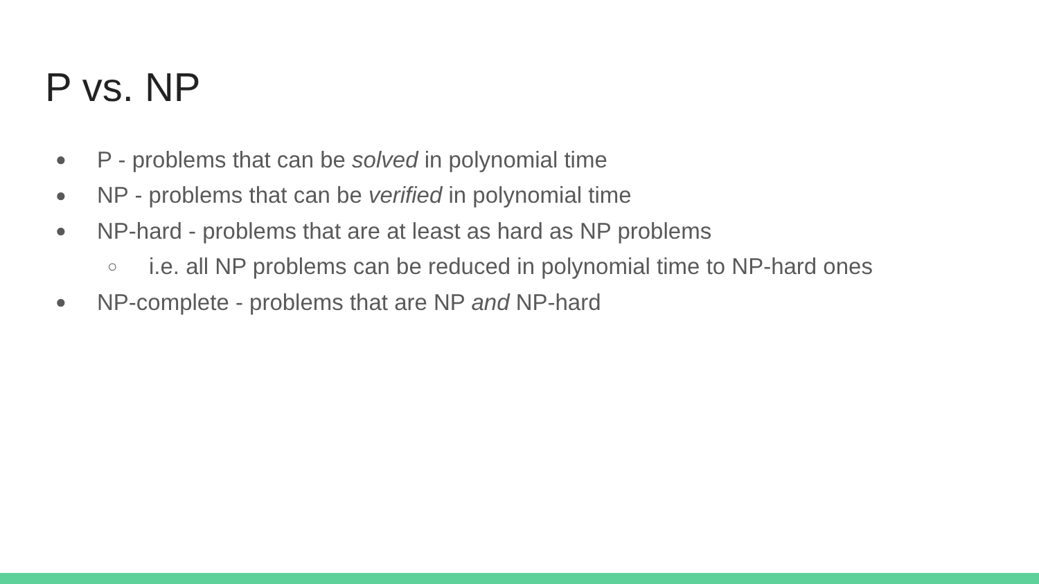P vs. NP
● P - problems that can be solved in polynomial time
● NP - problems that can be verified in polynomial time
● NP-hard - problems that are at least as hard as NP problems
○ i.e. all NP problems can be reduced in polynomial time to NP-hard ones
● NP-complete - problems that are NP and NP-hard